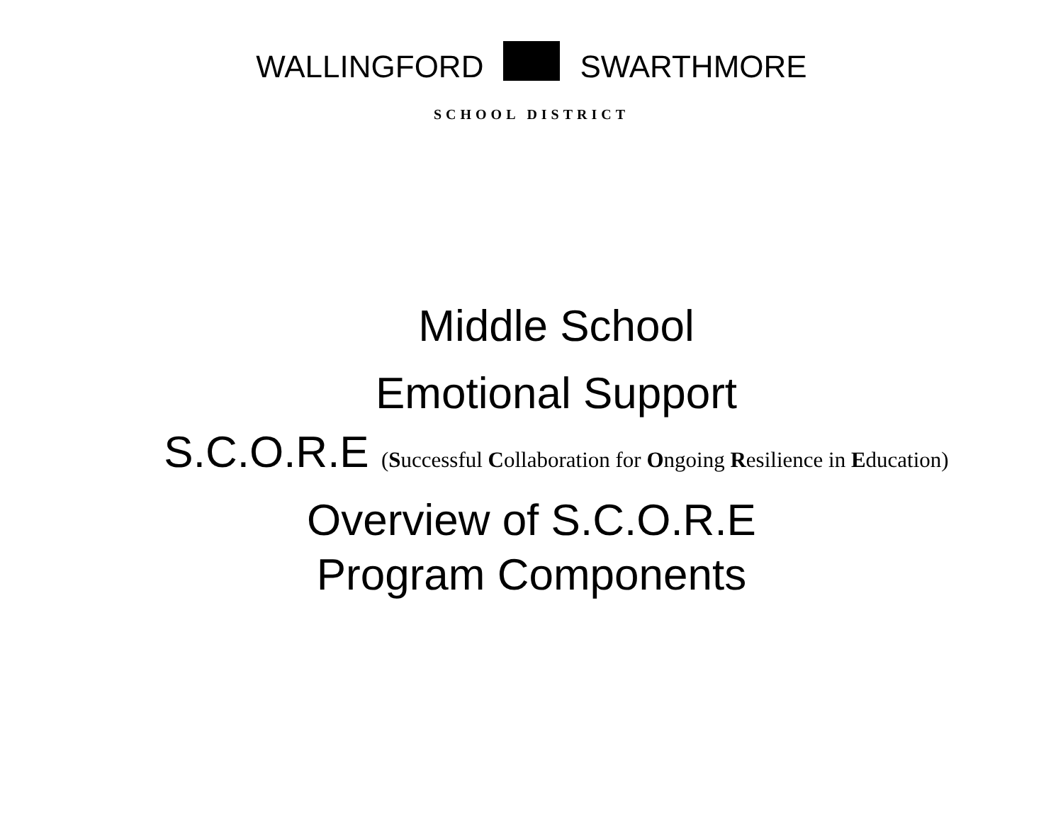WALLINGFORD SWARTHMORE
SCHOOL DISTRICT
Middle School
Emotional Support
S.C.O.R.E (Successful Collaboration for Ongoing Resilience in Education)
Overview of S.C.O.R.E
Program Components